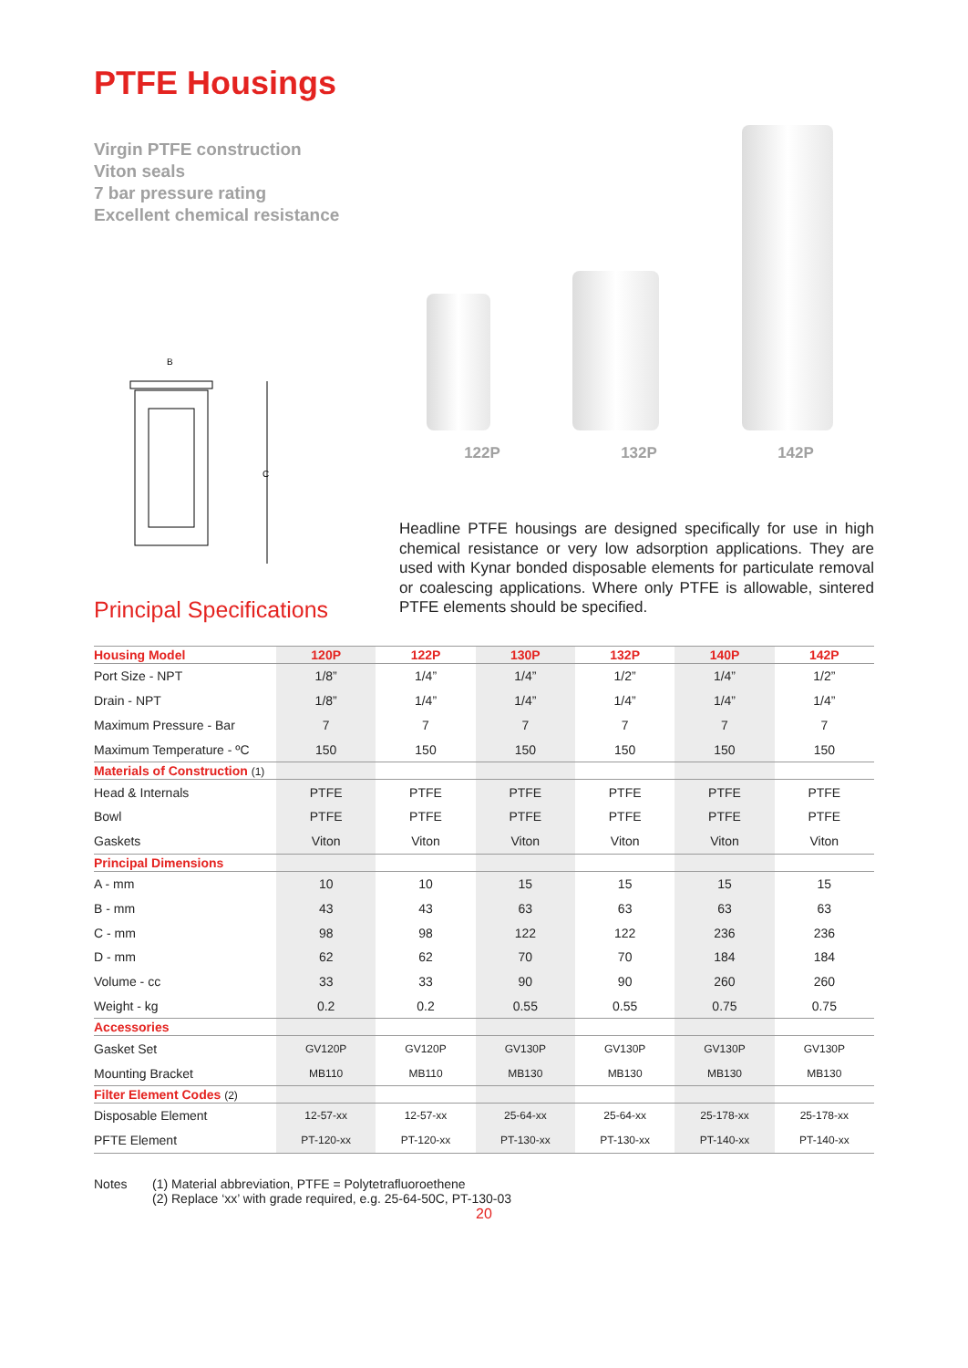PTFE Housings
Virgin PTFE construction
Viton seals
7 bar pressure rating
Excellent chemical resistance
C
B
122P 132P 142P
Headline PTFE housings are designed specifically for use in high chemical resistance or very low adsorption applications. They are used with Kynar bonded disposable elements for particulate removal or coalescing applications. Where only PTFE is allowable, sintered PTFE elements should be specified.
Principal Specifications
| Housing Model | 120P | 122P | 130P | 132P | 140P | 142P |
| --- | --- | --- | --- | --- | --- | --- |
| Port Size - NPT | 1/8” | 1/4” | 1/4” | 1/2” | 1/4” | 1/2” |
| Drain - NPT | 1/8” | 1/4” | 1/4” | 1/4” | 1/4” | 1/4” |
| Maximum Pressure - Bar | 7 | 7 | 7 | 7 | 7 | 7 |
| Maximum Temperature - ºC | 150 | 150 | 150 | 150 | 150 | 150 |
| Materials of Construction (1) | | | | | | |
| Head & Internals | PTFE | PTFE | PTFE | PTFE | PTFE | PTFE |
| Bowl | PTFE | PTFE | PTFE | PTFE | PTFE | PTFE |
| Gaskets | Viton | Viton | Viton | Viton | Viton | Viton |
| Principal Dimensions | | | | | | |
| A - mm | 10 | 10 | 15 | 15 | 15 | 15 |
| B - mm | 43 | 43 | 63 | 63 | 63 | 63 |
| C - mm | 98 | 98 | 122 | 122 | 236 | 236 |
| D - mm | 62 | 62 | 70 | 70 | 184 | 184 |
| Volume - cc | 33 | 33 | 90 | 90 | 260 | 260 |
| Weight - kg | 0.2 | 0.2 | 0.55 | 0.55 | 0.75 | 0.75 |
| Accessories | | | | | | |
| Gasket Set | GV120P | GV120P | GV130P | GV130P | GV130P | GV130P |
| Mounting Bracket | MB110 | MB110 | MB130 | MB130 | MB130 | MB130 |
| Filter Element Codes (2) | | | | | | |
| Disposable Element | 12-57-xx | 12-57-xx | 25-64-xx | 25-64-xx | 25-178-xx | 25-178-xx |
| PFTE Element | PT-120-xx | PT-120-xx | PT-130-xx | PT-130-xx | PT-140-xx | PT-140-xx |
Notes (1) Material abbreviation, PTFE = Polytetrafluoroethene
(2) Replace ‘xx’ with grade required, e.g. 25-64-50C, PT-130-03
20